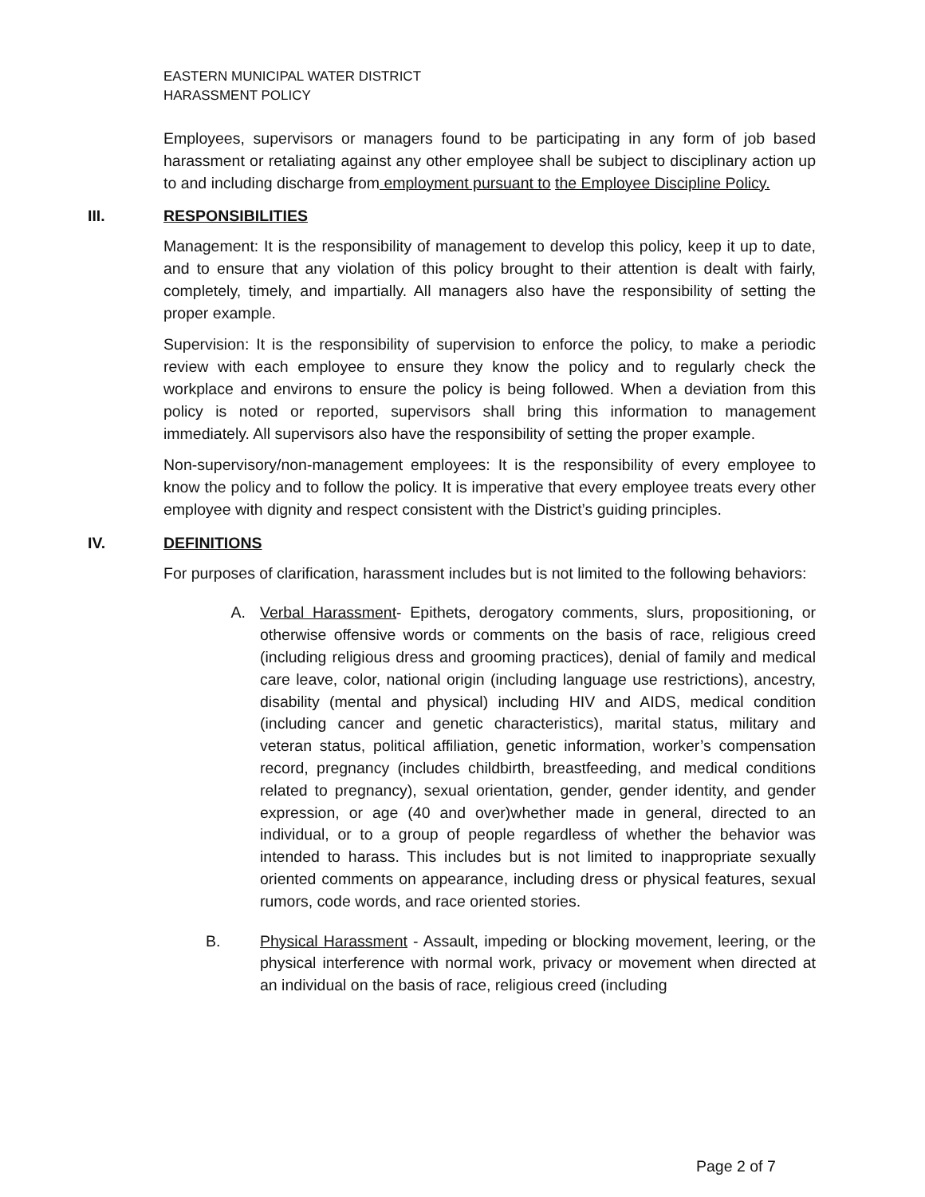EASTERN MUNICIPAL WATER DISTRICT
HARASSMENT POLICY
Employees, supervisors or managers found to be participating in any form of job based harassment or retaliating against any other employee shall be subject to disciplinary action up to and including discharge from employment pursuant to the Employee Discipline Policy.
III. RESPONSIBILITIES
Management: It is the responsibility of management to develop this policy, keep it up to date, and to ensure that any violation of this policy brought to their attention is dealt with fairly, completely, timely, and impartially. All managers also have the responsibility of setting the proper example.
Supervision: It is the responsibility of supervision to enforce the policy, to make a periodic review with each employee to ensure they know the policy and to regularly check the workplace and environs to ensure the policy is being followed. When a deviation from this policy is noted or reported, supervisors shall bring this information to management immediately. All supervisors also have the responsibility of setting the proper example.
Non-supervisory/non-management employees: It is the responsibility of every employee to know the policy and to follow the policy. It is imperative that every employee treats every other employee with dignity and respect consistent with the District’s guiding principles.
IV. DEFINITIONS
For purposes of clarification, harassment includes but is not limited to the following behaviors:
A. Verbal Harassment- Epithets, derogatory comments, slurs, propositioning, or otherwise offensive words or comments on the basis of race, religious creed (including religious dress and grooming practices), denial of family and medical care leave, color, national origin (including language use restrictions), ancestry, disability (mental and physical) including HIV and AIDS, medical condition (including cancer and genetic characteristics), marital status, military and veteran status, political affiliation, genetic information, worker’s compensation record, pregnancy (includes childbirth, breastfeeding, and medical conditions related to pregnancy), sexual orientation, gender, gender identity, and gender expression, or age (40 and over)whether made in general, directed to an individual, or to a group of people regardless of whether the behavior was intended to harass. This includes but is not limited to inappropriate sexually oriented comments on appearance, including dress or physical features, sexual rumors, code words, and race oriented stories.
B. Physical Harassment - Assault, impeding or blocking movement, leering, or the physical interference with normal work, privacy or movement when directed at an individual on the basis of race, religious creed (including
Page 2 of 7